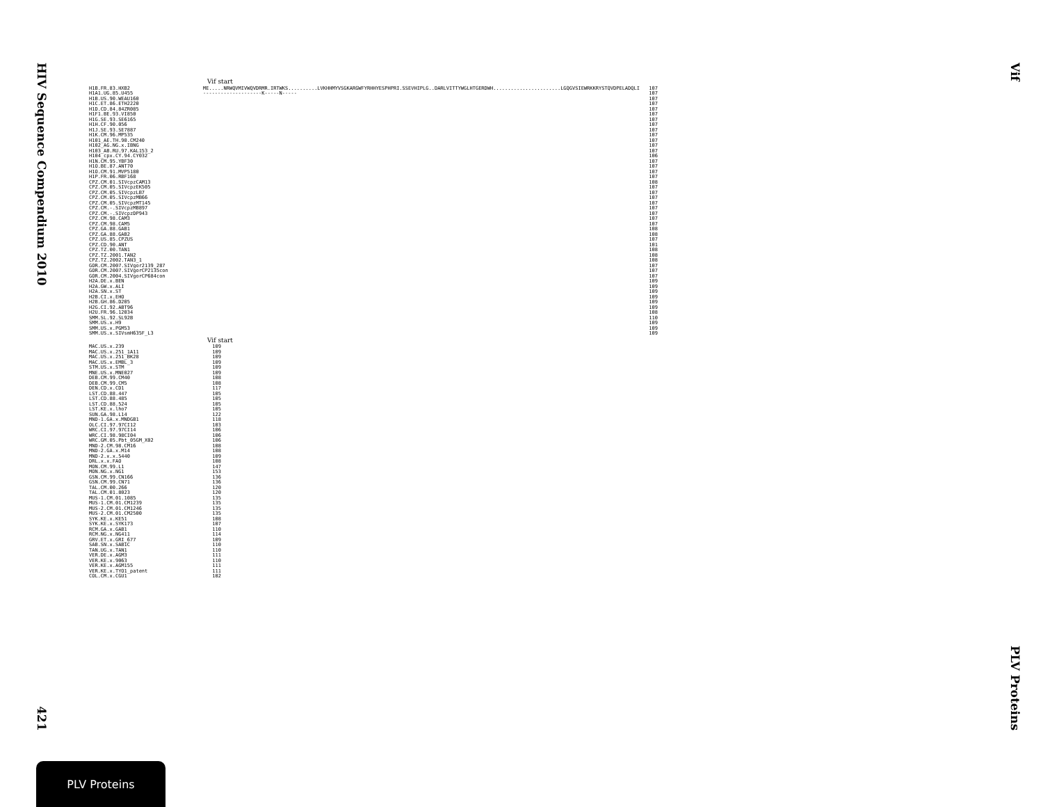HIV Sequence Compendium 2010
421
Vif
PLV Proteins
Vif start
| H1B.FR.83.HXB2 | ME.....NRWQVMIVWQVDRMR.IRTWKS..........LVKHHMYVSGKARGWFYRHHYESPHPRI.SSEVHIPLG..DARLVITTYWGLHTGERDWH.......................LGQGVSIEWRKKRYSTQVDPELADQLI | 107 |
| H1A1.UG.85.U455 | --------------------K-----N----- | 107 |
| H1B.US.90.WEAU160 | | 107 |
| H1C.ET.86.ETH2220 | | 107 |
| H1D.CD.84.84ZR085 | | 107 |
| H1F1.BE.93.VI850 | | 107 |
| H1G.SE.93.SE6165 | | 107 |
| H1H.CF.90.056 | | 107 |
| H1J.SE.93.SE7887 | | 107 |
| H1K.CM.96.MP535 | | 107 |
| H101_AE.TH.90.CM240 | | 107 |
| H102_AG.NG.x.IBNG | | 107 |
| H103_AB.RU.97.KAL153_2 | | 107 |
| H104_cpx.CY.94.CY032 | | 106 |
| H1N.CM.95.YBF30 | | 107 |
| H1O.BE.87.ANT70 | | 107 |
| H1O.CM.91.MVP5180 | | 107 |
| H1P.FR.06.RBF168 | | 107 |
| CPZ.CM.01.SIVcpzCAM13 | | 108 |
| CPZ.CM.05.SIVcpzEK505 | | 107 |
| CPZ.CM.05.SIVcpzLB7 | | 107 |
| CPZ.CM.05.SIVcpzMB66 | | 107 |
| CPZ.CM.05.SIVcpzMT145 | | 107 |
| CPZ.CM.-.SIVcpzMB897 | | 107 |
| CPZ.CM.-.SIVcpzDP943 | | 107 |
| CPZ.CM.98.CAM3 | | 107 |
| CPZ.CM.98.CAM5 | | 107 |
| CPZ.GA.88.GAB1 | | 108 |
| CPZ.GA.88.GAB2 | | 108 |
| CPZ.US.85.CPZUS | | 107 |
| CPZ.CD.90.ANT | | 101 |
| CPZ.TZ.00.TAN1 | | 108 |
| CPZ.TZ.2001.TAN2 | | 108 |
| CPZ.TZ.2002.TAN3_1 | | 108 |
| GOR.CM.2007.SIVgor2139_287 | | 107 |
| GOR.CM.2007.SIVgorCP2135con | | 107 |
| GOR.CM.2004.SIVgorCP684con | | 107 |
| H2A.DE.x.BEN | | 109 |
| H2A.GW.x.ALI | | 109 |
| H2A.SN.x.ST | | 109 |
| H2B.CI.x.EHO | | 109 |
| H2B.GH.86.D205 | | 109 |
| H2G.CI.92.ABT96 | | 109 |
| H2U.FR.96.12034 | | 108 |
| SMM.SL.92.SL92B | | 110 |
| SMM.US.x.H9 | | 109 |
| SMM.US.x.PGM53 | | 109 |
| SMM.US.x.SIVsmH635F_L3 | | 109 |
Vif start
| MAC.US.x.239 | | 109 |
| MAC.US.x.251_1A11 | | 109 |
| MAC.US.x.251_BK28 | | 109 |
| MAC.US.x.EMBL_3 | | 109 |
| STM.US.x.STM | | 109 |
| MNE.US.x.MNE027 | | 109 |
| DEB.CM.99.CM40 | | 108 |
| DEB.CM.99.CM5 | | 108 |
| DEN.CD.x.CD1 | | 117 |
| LST.CD.88.447 | | 105 |
| LST.CD.88.485 | | 105 |
| LST.CD.88.524 | | 105 |
| LST.KE.x.lho7 | | 105 |
| SUN.GA.98.L14 | | 122 |
| MND-1.GA.x.MNDGB1 | | 118 |
| OLC.CI.97.97CI12 | | 103 |
| WRC.CI.97.97CI14 | | 106 |
| WRC.CI.98.98CI04 | | 106 |
| WRC.GM.05.Pbt_05GM_X02 | | 106 |
| MND-2.CM.98.CM16 | | 108 |
| MND-2.GA.x.M14 | | 108 |
| MND-2.x.x.5440 | | 109 |
| DRL.x.x.FAO | | 108 |
| MON.CM.99.L1 | | 147 |
| MON.NG.x.NG1 | | 153 |
| GSN.CM.99.CN166 | | 136 |
| GSN.CM.99.CN71 | | 136 |
| TAL.CM.00.266 | | 120 |
| TAL.CM.01.8023 | | 120 |
| MUS-1.CM.01.1085 | | 135 |
| MUS-1.CM.01.CM1239 | | 135 |
| MUS-2.CM.01.CM1246 | | 135 |
| MUS-2.CM.01.CM2500 | | 135 |
| SYK.KE.x.KE51 | | 108 |
| SYK.KE.x.SYK173 | | 107 |
| RCM.GA.x.GAB1 | | 110 |
| RCM.NG.x.NG411 | | 114 |
| GRV.ET.x.GRI_677 | | 109 |
| SAB.SN.x.SAB1C | | 110 |
| TAN.UG.x.TAN1 | | 110 |
| VER.DE.x.AGM3 | | 111 |
| VER.KE.x.9063 | | 110 |
| VER.KE.x.AGM155 | | 111 |
| VER.KE.x.TYO1_patent | | 111 |
| COL.CM.x.CGU1 | | 102 |
PLV Proteins